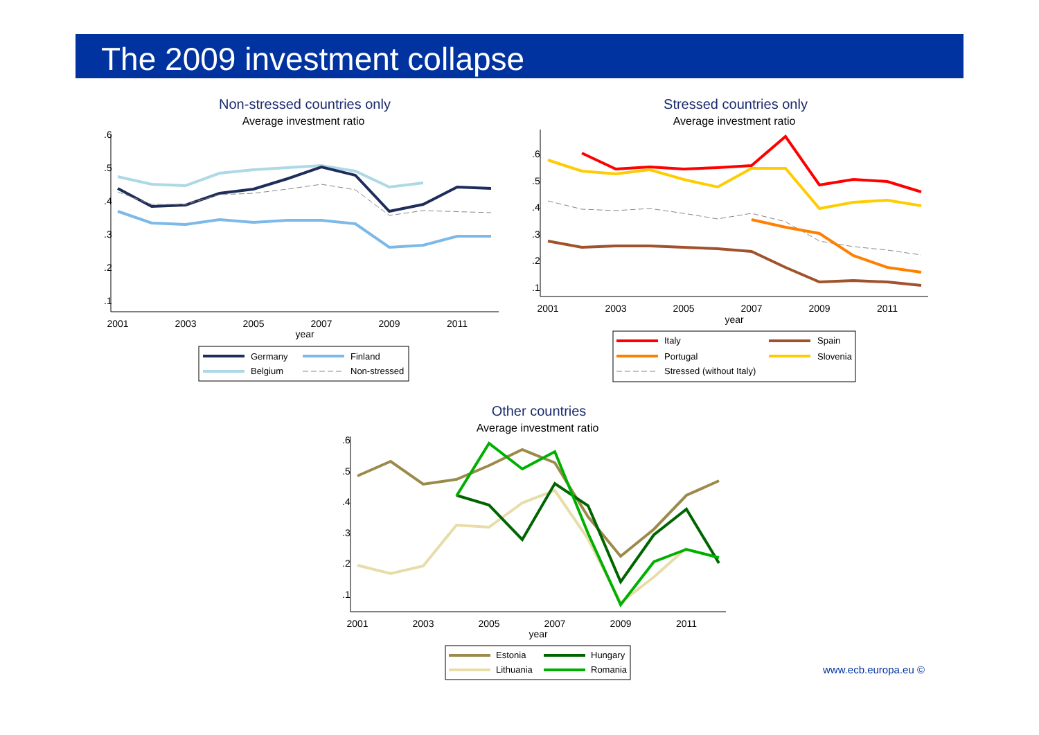The 2009 investment collapse
Non-stressed countries only
Average investment ratio
2001
2003
2005
2007
2009
2011
year
.6
.5
.4
.3
.2
.1
Germany
Finland
Belgium
Non-stressed
Stressed countries only
Average investment ratio
2001
2003
2005
2007
2009
2011
year
.6
.5
.4
.3
.2
.1
Italy
Spain
Portugal
Slovenia
Stressed (without Italy)
Other countries
Average investment ratio
2001
2003
2005
2007
2009
2011
year
.6
.5
.4
.3
.2
.1
Estonia
Hungary
Lithuania
Romania
www.ecb.europa.eu ©